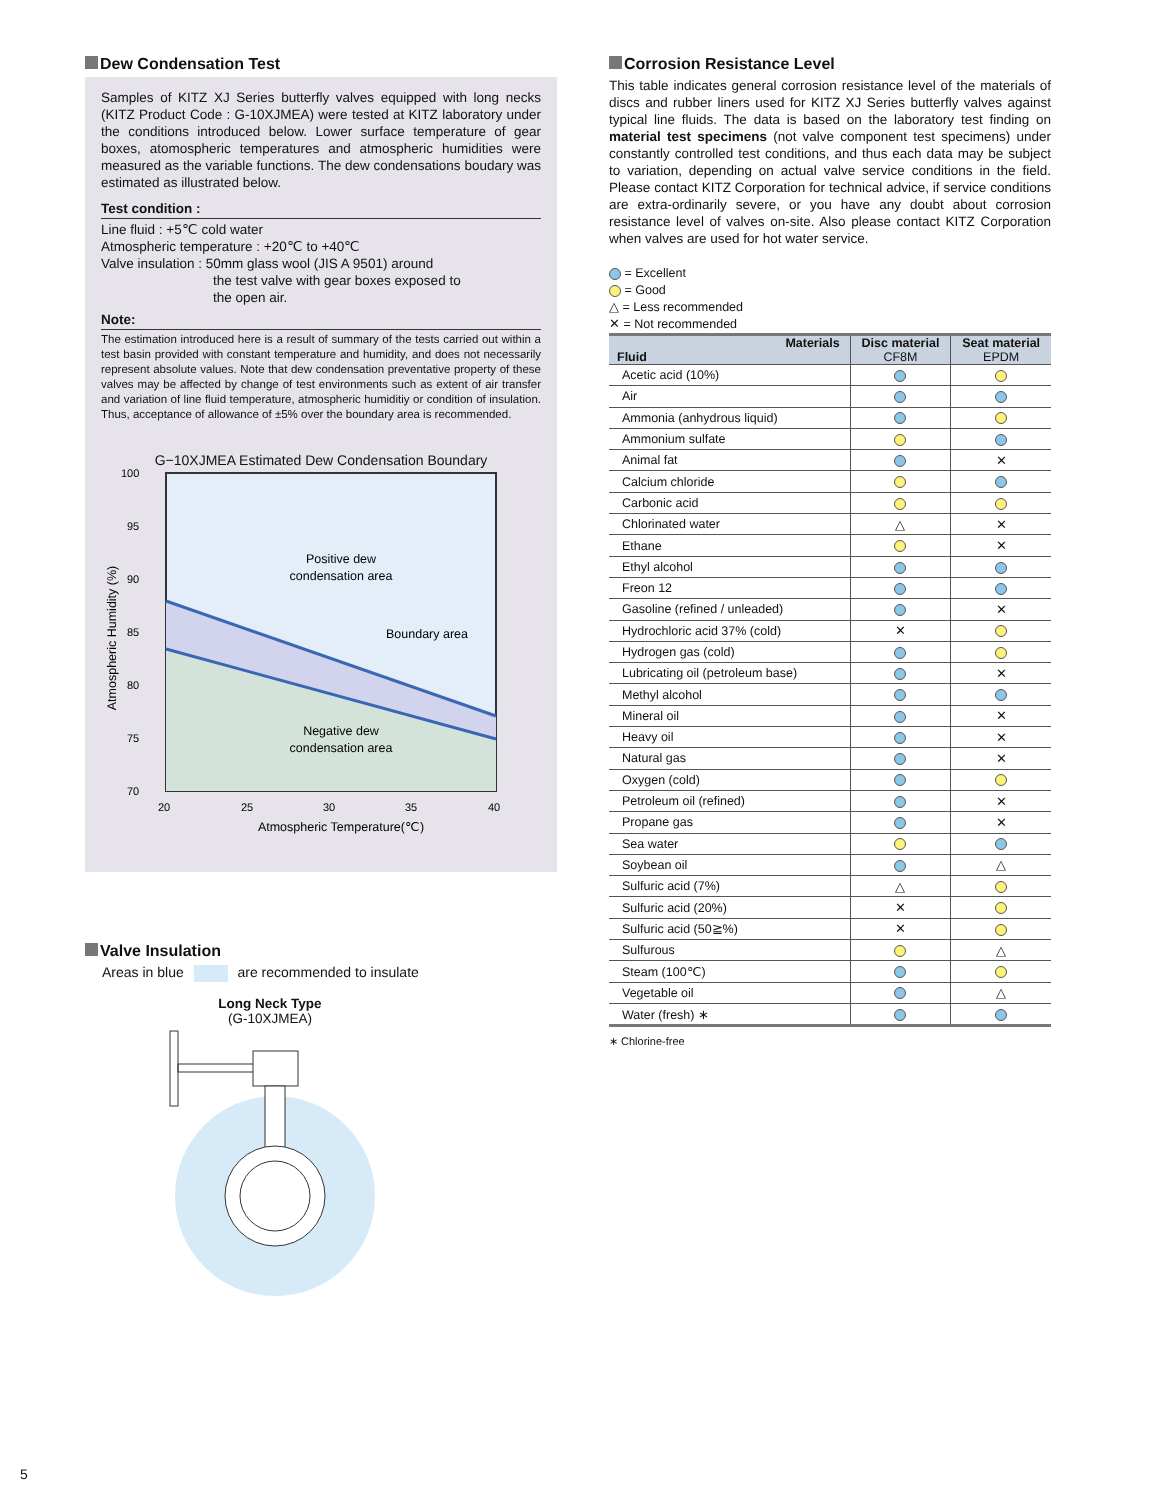Dew Condensation Test
Samples of KITZ XJ Series butterfly valves equipped with long necks (KITZ Product Code : G-10XJMEA) were tested at KITZ laboratory under the conditions introduced below. Lower surface temperature of gear boxes, atomospheric temperatures and atmospheric humidities were measured as the variable functions. The dew condensations boudary was estimated as illustrated below.
Test condition :
Line fluid : +5℃ cold water
Atmospheric temperature : +20℃ to +40℃
Valve insulation : 50mm glass wool (JIS A 9501) around
the test valve with gear boxes exposed to
the open air.
Note:
The estimation introduced here is a result of summary of the tests carried out within a test basin provided with constant temperature and humidity, and does not necessarily represent absolute values. Note that dew condensation preventative property of these valves may be affected by change of test environments such as extent of air transfer and variation of line fluid temperature, atmospheric humiditiy or condition of insulation. Thus, acceptance of allowance of ±5% over the boundary area is recommended.
G−10XJMEA Estimated Dew Condensation Boundary
100
95
90
85
80
75
70
20
25
30
35
40
Positive dew
condensation area
Boundary area
Negative dew
condensation area
Atmospheric Temperature(℃)
Atmospheric Humidity (%)
Valve Insulation
Areas in blue are recommended to insulate
Long Neck Type
(G-10XJMEA)
Corrosion Resistance Level
This table indicates general corrosion resistance level of the materials of discs and rubber liners used for KITZ XJ Series butterfly valves against typical line fluids. The data is based on the laboratory test finding on material test specimens (not valve component test specimens) under constantly controlled test conditions, and thus each data may be subject to variation, depending on actual valve service conditions in the field. Please contact KITZ Corporation for technical advice, if service conditions are extra-ordinarily severe, or you have any doubt about corrosion resistance level of valves on-site. Also please contact KITZ Corporation when valves are used for hot water service.
= Excellent
= Good
△ = Less recommended
✕ = Not recommended
| Materials Fluid | Disc material CF8M | Seat material EPDM |
| --- | --- | --- |
| Acetic acid (10%) | | |
| Air | | |
| Ammonia (anhydrous liquid) | | |
| Ammonium sulfate | | |
| Animal fat | | ✕ |
| Calcium chloride | | |
| Carbonic acid | | |
| Chlorinated water | △ | ✕ |
| Ethane | | ✕ |
| Ethyl alcohol | | |
| Freon 12 | | |
| Gasoline (refined / unleaded) | | ✕ |
| Hydrochloric acid 37% (cold) | ✕ | |
| Hydrogen gas (cold) | | |
| Lubricating oil (petroleum base) | | ✕ |
| Methyl alcohol | | |
| Mineral oil | | ✕ |
| Heavy oil | | ✕ |
| Natural gas | | ✕ |
| Oxygen (cold) | | |
| Petroleum oil (refined) | | ✕ |
| Propane gas | | ✕ |
| Sea water | | |
| Soybean oil | | △ |
| Sulfuric acid (7%) | △ | |
| Sulfuric acid (20%) | ✕ | |
| Sulfuric acid (50≧%) | ✕ | |
| Sulfurous | | △ |
| Steam (100℃) | | |
| Vegetable oil | | △ |
| Water (fresh) ∗ | | |
∗ Chlorine-free
5